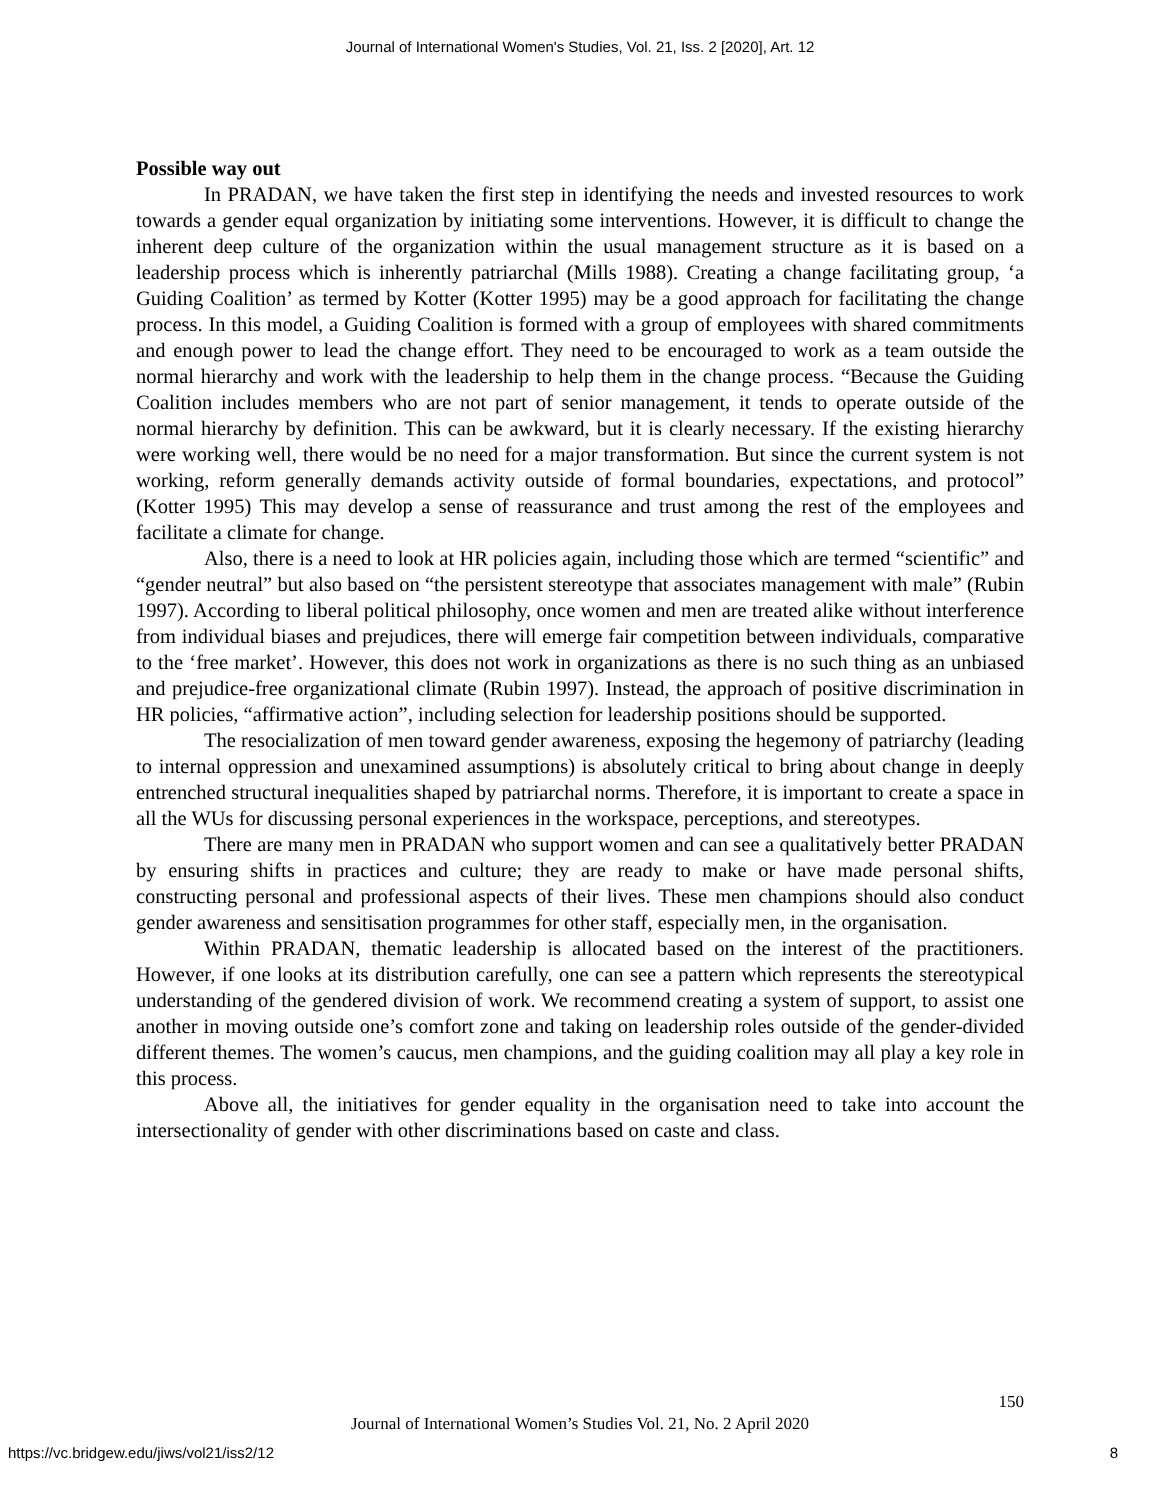Journal of International Women's Studies, Vol. 21, Iss. 2 [2020], Art. 12
Possible way out
In PRADAN, we have taken the first step in identifying the needs and invested resources to work towards a gender equal organization by initiating some interventions. However, it is difficult to change the inherent deep culture of the organization within the usual management structure as it is based on a leadership process which is inherently patriarchal (Mills 1988). Creating a change facilitating group, ‘a Guiding Coalition’ as termed by Kotter (Kotter 1995) may be a good approach for facilitating the change process. In this model, a Guiding Coalition is formed with a group of employees with shared commitments and enough power to lead the change effort. They need to be encouraged to work as a team outside the normal hierarchy and work with the leadership to help them in the change process. “Because the Guiding Coalition includes members who are not part of senior management, it tends to operate outside of the normal hierarchy by definition. This can be awkward, but it is clearly necessary. If the existing hierarchy were working well, there would be no need for a major transformation. But since the current system is not working, reform generally demands activity outside of formal boundaries, expectations, and protocol” (Kotter 1995) This may develop a sense of reassurance and trust among the rest of the employees and facilitate a climate for change.
Also, there is a need to look at HR policies again, including those which are termed “scientific” and “gender neutral” but also based on “the persistent stereotype that associates management with male” (Rubin 1997). According to liberal political philosophy, once women and men are treated alike without interference from individual biases and prejudices, there will emerge fair competition between individuals, comparative to the ‘free market’. However, this does not work in organizations as there is no such thing as an unbiased and prejudice-free organizational climate (Rubin 1997). Instead, the approach of positive discrimination in HR policies, “affirmative action”, including selection for leadership positions should be supported.
The resocialization of men toward gender awareness, exposing the hegemony of patriarchy (leading to internal oppression and unexamined assumptions) is absolutely critical to bring about change in deeply entrenched structural inequalities shaped by patriarchal norms. Therefore, it is important to create a space in all the WUs for discussing personal experiences in the workspace, perceptions, and stereotypes.
There are many men in PRADAN who support women and can see a qualitatively better PRADAN by ensuring shifts in practices and culture; they are ready to make or have made personal shifts, constructing personal and professional aspects of their lives. These men champions should also conduct gender awareness and sensitisation programmes for other staff, especially men, in the organisation.
Within PRADAN, thematic leadership is allocated based on the interest of the practitioners. However, if one looks at its distribution carefully, one can see a pattern which represents the stereotypical understanding of the gendered division of work. We recommend creating a system of support, to assist one another in moving outside one’s comfort zone and taking on leadership roles outside of the gender-divided different themes. The women’s caucus, men champions, and the guiding coalition may all play a key role in this process.
Above all, the initiatives for gender equality in the organisation need to take into account the intersectionality of gender with other discriminations based on caste and class.
150
Journal of International Women’s Studies Vol. 21, No. 2 April 2020
https://vc.bridgew.edu/jiws/vol21/iss2/12 8